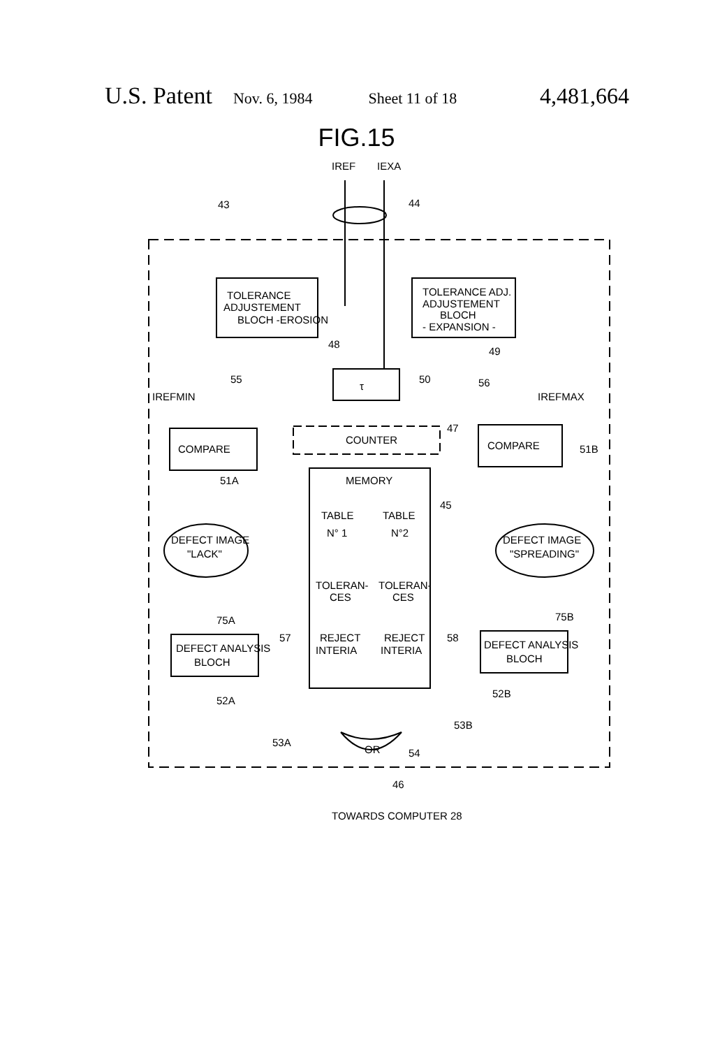U.S. Patent Nov. 6, 1984 Sheet 11 of 18 4,481,664
FIG.15
IREF
IEXA
43
44
TOLERANCE
ADJUSTEMENT
BLOCH -EROSION
TOLERANCE ADJ.
ADJUSTEMENT
BLOCH
- EXPANSION -
48
49
τ
50
55
56
IREFMIN
IREFMAX
COMPARE
51A
COMPARE
51B
COUNTER
47
MEMORY
TABLE
TABLE
N° 1
N°2
45
TOLERAN-
CES
TOLERAN-
CES
REJECT
INTERIA
REJECT
INTERIA
DEFECT IMAGE
"LACK"
DEFECT IMAGE
"SPREADING"
75A
75B
DEFECT ANALYSIS
BLOCH
DEFECT ANALYSIS
BLOCH
57
58
52A
52B
53A
53B
OR
54
46
TOWARDS COMPUTER 28